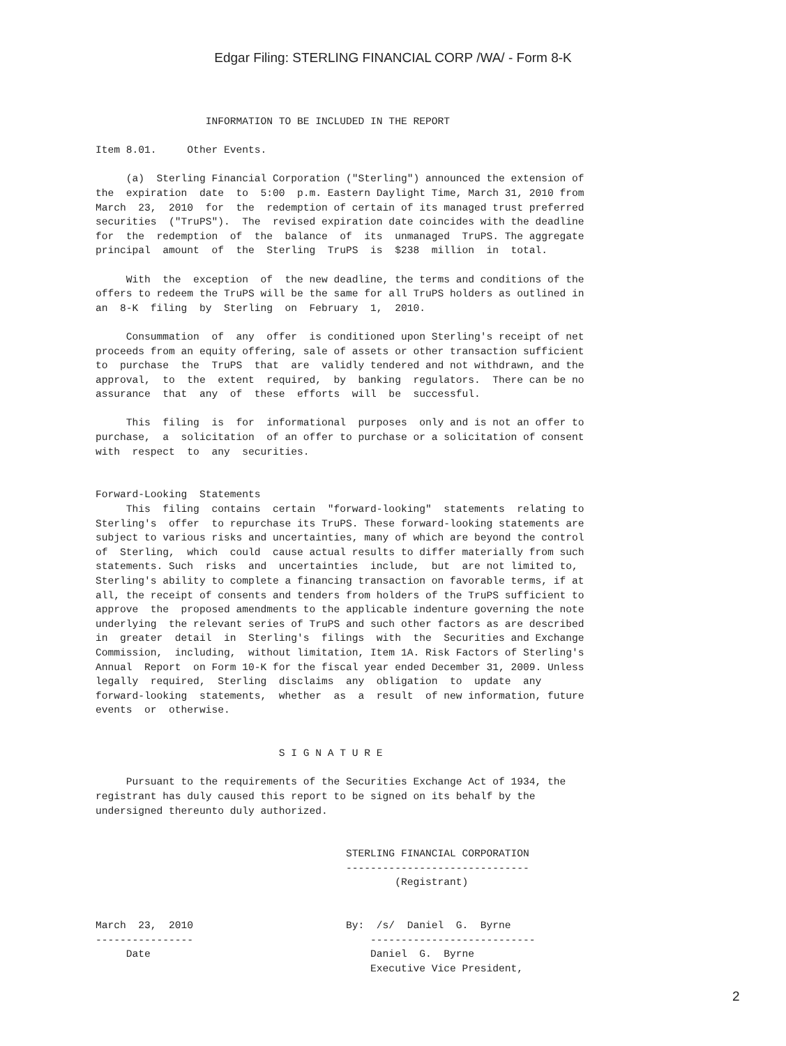Edgar Filing: STERLING FINANCIAL CORP /WA/ - Form 8-K
                  INFORMATION TO BE INCLUDED IN THE REPORT

Item 8.01.     Other Events.

     (a)  Sterling Financial Corporation ("Sterling") announced the extension of
the  expiration  date  to  5:00  p.m. Eastern Daylight Time, March 31, 2010 from
March  23,  2010  for  the  redemption of certain of its managed trust preferred
securities  ("TruPS").  The  revised expiration date coincides with the deadline
for  the  redemption  of  the  balance  of  its  unmanaged  TruPS. The aggregate
principal  amount  of  the  Sterling  TruPS  is  $238  million  in  total.

     With  the  exception  of  the new deadline, the terms and conditions of the
offers to redeem the TruPS will be the same for all TruPS holders as outlined in
an  8-K  filing  by  Sterling  on  February  1,  2010.

     Consummation  of  any  offer  is conditioned upon Sterling's receipt of net
proceeds from an equity offering, sale of assets or other transaction sufficient
to  purchase  the  TruPS  that  are  validly tendered and not withdrawn, and the
approval,  to  the  extent  required,  by  banking  regulators.  There can be no
assurance  that  any  of  these  efforts  will  be  successful.

     This  filing  is  for  informational  purposes  only and is not an offer to
purchase,  a  solicitation  of an offer to purchase or a solicitation of consent
with  respect  to  any  securities.


Forward-Looking  Statements
     This  filing  contains  certain  "forward-looking"  statements  relating to
Sterling's  offer  to repurchase its TruPS. These forward-looking statements are
subject to various risks and uncertainties, many of which are beyond the control
of  Sterling,  which  could  cause actual results to differ materially from such
statements. Such  risks  and  uncertainties  include,  but  are not limited to,
Sterling's ability to complete a financing transaction on favorable terms, if at
all, the receipt of consents and tenders from holders of the TruPS sufficient to
approve  the  proposed amendments to the applicable indenture governing the note
underlying  the relevant series of TruPS and such other factors as are described
in  greater  detail  in  Sterling's  filings  with  the  Securities and Exchange
Commission,  including,  without limitation, Item 1A. Risk Factors of Sterling's
Annual  Report  on Form 10-K for the fiscal year ended December 31, 2009. Unless
legally  required,  Sterling  disclaims  any  obligation  to  update  any
forward-looking  statements,  whether  as  a  result  of new information, future
events  or  otherwise.


                              S I G N A T U R E

     Pursuant to the requirements of the Securities Exchange Act of 1934, the
registrant has duly caused this report to be signed on its behalf by the
undersigned thereunto duly authorized.


                                         STERLING FINANCIAL CORPORATION
                                         ------------------------------
                                                 (Registrant)


March  23,  2010                         By:  /s/  Daniel  G.  Byrne
----------------                             ---------------------------
     Date                                    Daniel  G.  Byrne
                                             Executive Vice President,
2